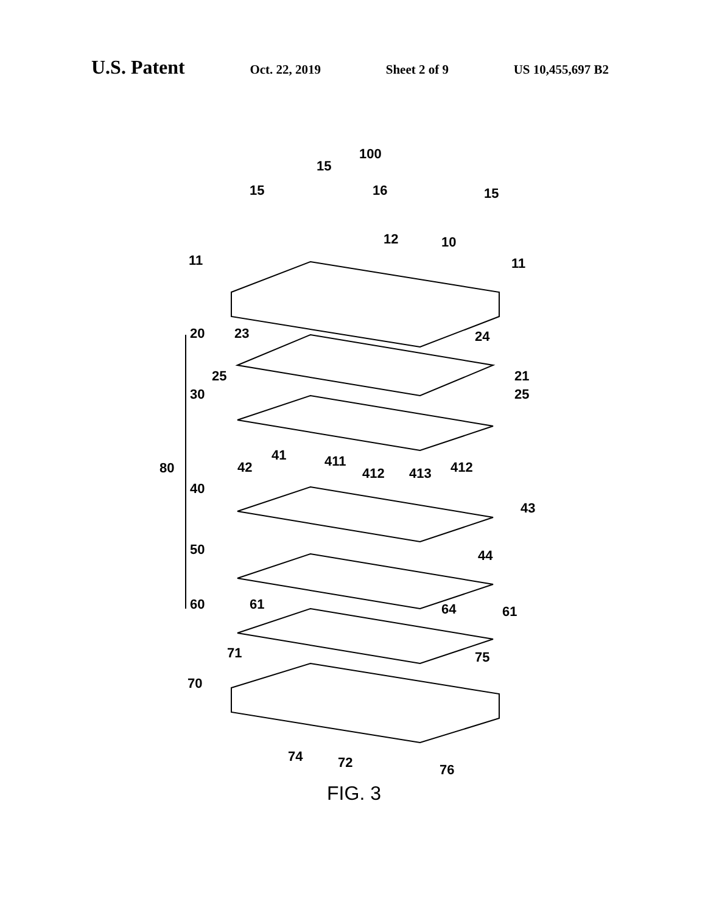U.S. Patent Oct. 22, 2019 Sheet 2 of 9 US 10,455,697 B2
100
15
15
16
15
12
10
11
11
20
23
24
21
25
30
25
80
41
411
42
412
413
412
40
43
44
50
61
60
64
61
71
75
70
74
72
76
FIG. 3